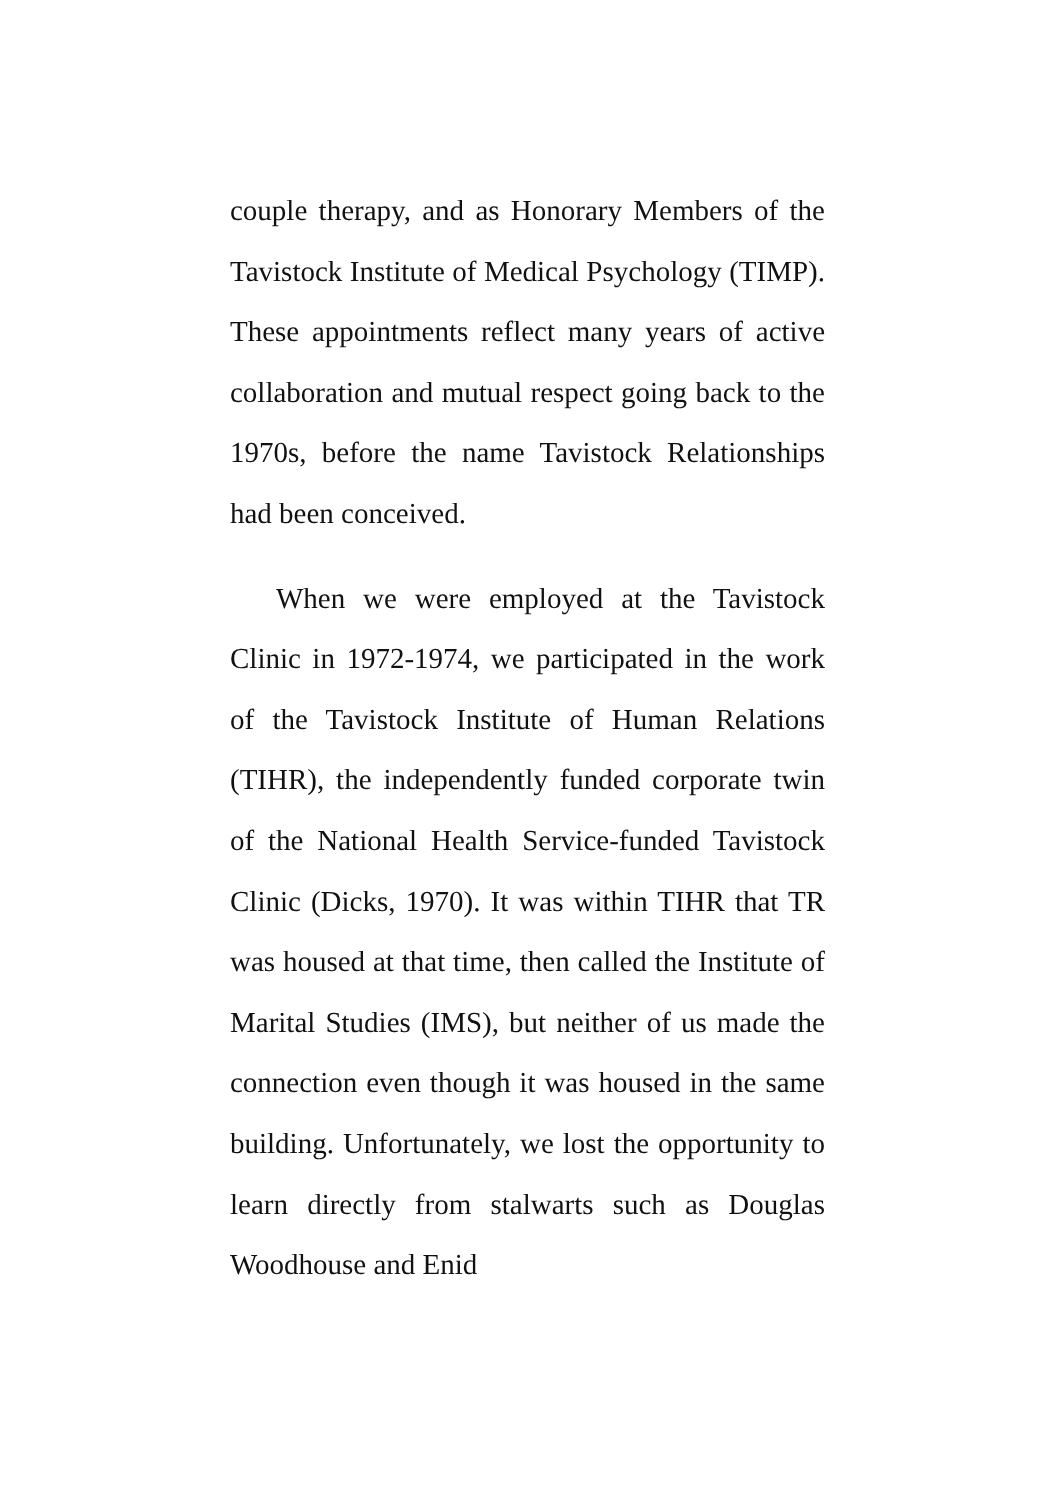couple therapy, and as Honorary Members of the Tavistock Institute of Medical Psychology (TIMP). These appointments reflect many years of active collaboration and mutual respect going back to the 1970s, before the name Tavistock Relationships had been conceived.
When we were employed at the Tavistock Clinic in 1972-1974, we participated in the work of the Tavistock Institute of Human Relations (TIHR), the independently funded corporate twin of the National Health Service-funded Tavistock Clinic (Dicks, 1970). It was within TIHR that TR was housed at that time, then called the Institute of Marital Studies (IMS), but neither of us made the connection even though it was housed in the same building. Unfortunately, we lost the opportunity to learn directly from stalwarts such as Douglas Woodhouse and Enid